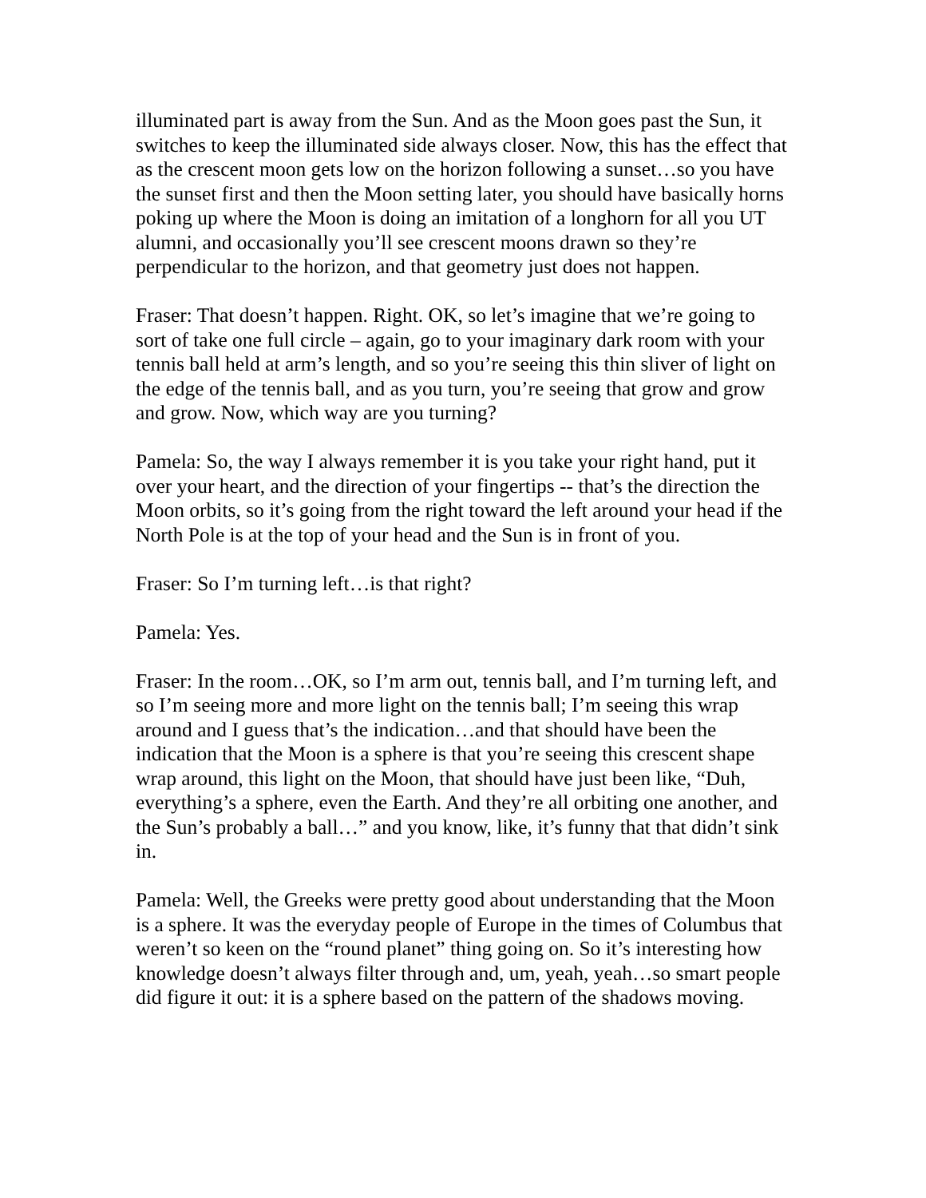illuminated part is away from the Sun. And as the Moon goes past the Sun, it switches to keep the illuminated side always closer. Now, this has the effect that as the crescent moon gets low on the horizon following a sunset…so you have the sunset first and then the Moon setting later, you should have basically horns poking up where the Moon is doing an imitation of a longhorn for all you UT alumni, and occasionally you’ll see crescent moons drawn so they’re perpendicular to the horizon, and that geometry just does not happen.
Fraser: That doesn’t happen. Right. OK, so let’s imagine that we’re going to sort of take one full circle – again, go to your imaginary dark room with your tennis ball held at arm’s length, and so you’re seeing this thin sliver of light on the edge of the tennis ball, and as you turn, you’re seeing that grow and grow and grow. Now, which way are you turning?
Pamela: So, the way I always remember it is you take your right hand, put it over your heart, and the direction of your fingertips -- that’s the direction the Moon orbits, so it’s going from the right toward the left around your head if the North Pole is at the top of your head and the Sun is in front of you.
Fraser: So I’m turning left…is that right?
Pamela: Yes.
Fraser: In the room…OK, so I’m arm out, tennis ball, and I’m turning left, and so I’m seeing more and more light on the tennis ball; I’m seeing this wrap around and I guess that’s the indication…and that should have been the indication that the Moon is a sphere is that you’re seeing this crescent shape wrap around, this light on the Moon, that should have just been like, “Duh, everything’s a sphere, even the Earth. And they’re all orbiting one another, and the Sun’s probably a ball…” and you know, like, it’s funny that that didn’t sink in.
Pamela: Well, the Greeks were pretty good about understanding that the Moon is a sphere. It was the everyday people of Europe in the times of Columbus that weren’t so keen on the “round planet” thing going on. So it’s interesting how knowledge doesn’t always filter through and, um, yeah, yeah…so smart people did figure it out: it is a sphere based on the pattern of the shadows moving.